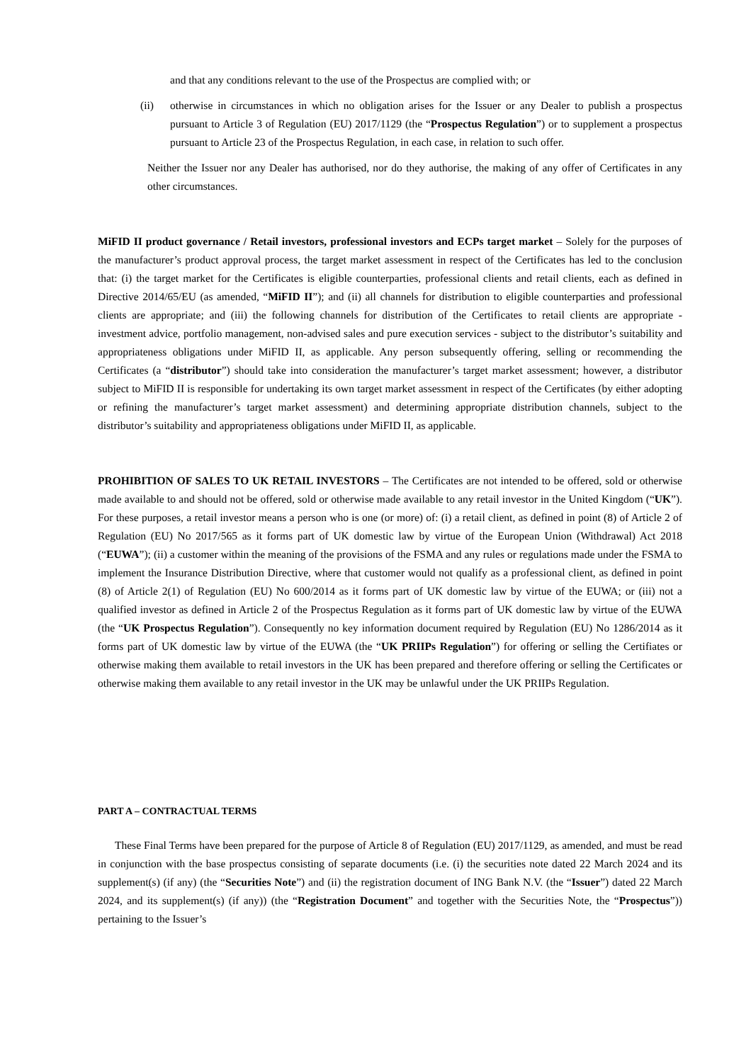and that any conditions relevant to the use of the Prospectus are complied with; or
(ii) otherwise in circumstances in which no obligation arises for the Issuer or any Dealer to publish a prospectus pursuant to Article 3 of Regulation (EU) 2017/1129 (the “Prospectus Regulation”) or to supplement a prospectus pursuant to Article 23 of the Prospectus Regulation, in each case, in relation to such offer.
Neither the Issuer nor any Dealer has authorised, nor do they authorise, the making of any offer of Certificates in any other circumstances.
MiFID II product governance / Retail investors, professional investors and ECPs target market – Solely for the purposes of the manufacturer’s product approval process, the target market assessment in respect of the Certificates has led to the conclusion that: (i) the target market for the Certificates is eligible counterparties, professional clients and retail clients, each as defined in Directive 2014/65/EU (as amended, “MiFID II”); and (ii) all channels for distribution to eligible counterparties and professional clients are appropriate; and (iii) the following channels for distribution of the Certificates to retail clients are appropriate - investment advice, portfolio management, non-advised sales and pure execution services - subject to the distributor’s suitability and appropriateness obligations under MiFID II, as applicable. Any person subsequently offering, selling or recommending the Certificates (a “distributor”) should take into consideration the manufacturer’s target market assessment; however, a distributor subject to MiFID II is responsible for undertaking its own target market assessment in respect of the Certificates (by either adopting or refining the manufacturer’s target market assessment) and determining appropriate distribution channels, subject to the distributor’s suitability and appropriateness obligations under MiFID II, as applicable.
PROHIBITION OF SALES TO UK RETAIL INVESTORS – The Certificates are not intended to be offered, sold or otherwise made available to and should not be offered, sold or otherwise made available to any retail investor in the United Kingdom (“UK”). For these purposes, a retail investor means a person who is one (or more) of: (i) a retail client, as defined in point (8) of Article 2 of Regulation (EU) No 2017/565 as it forms part of UK domestic law by virtue of the European Union (Withdrawal) Act 2018 (“EUWA”); (ii) a customer within the meaning of the provisions of the FSMA and any rules or regulations made under the FSMA to implement the Insurance Distribution Directive, where that customer would not qualify as a professional client, as defined in point (8) of Article 2(1) of Regulation (EU) No 600/2014 as it forms part of UK domestic law by virtue of the EUWA; or (iii) not a qualified investor as defined in Article 2 of the Prospectus Regulation as it forms part of UK domestic law by virtue of the EUWA (the “UK Prospectus Regulation”). Consequently no key information document required by Regulation (EU) No 1286/2014 as it forms part of UK domestic law by virtue of the EUWA (the “UK PRIIPs Regulation”) for offering or selling the Certifiates or otherwise making them available to retail investors in the UK has been prepared and therefore offering or selling the Certificates or otherwise making them available to any retail investor in the UK may be unlawful under the UK PRIIPs Regulation.
PART A – CONTRACTUAL TERMS
These Final Terms have been prepared for the purpose of Article 8 of Regulation (EU) 2017/1129, as amended, and must be read in conjunction with the base prospectus consisting of separate documents (i.e. (i) the securities note dated 22 March 2024 and its supplement(s) (if any) (the “Securities Note”) and (ii) the registration document of ING Bank N.V. (the “Issuer”) dated 22 March 2024, and its supplement(s) (if any)) (the “Registration Document” and together with the Securities Note, the “Prospectus”)) pertaining to the Issuer’s